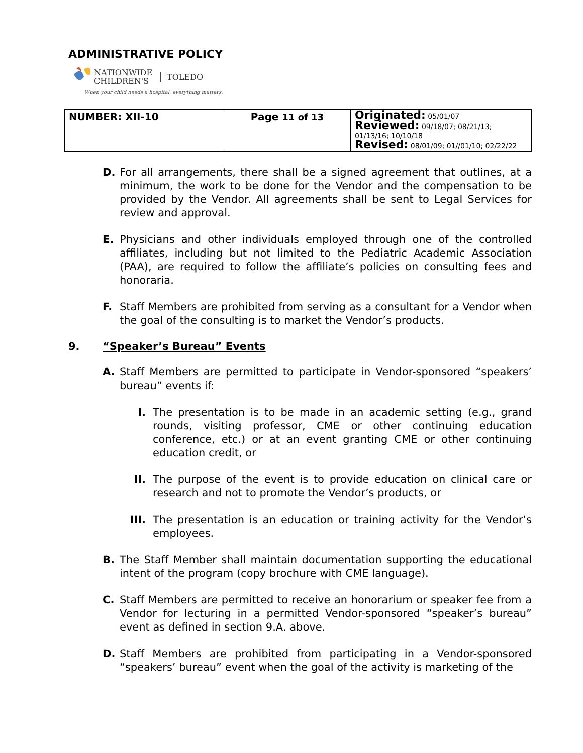ADMINISTRATIVE POLICY
NATIONWIDE
CHILDREN'S
TOLEDO
When your child needs a hospital, everything matters.
| NUMBER: XII-10 | Page 11 of 13 | Originated: 05/01/07 Reviewed: 09/18/07; 08/21/13; 01/13/16; 10/10/18 Revised: 08/01/09; 01//01/10; 02/22/22 |
D. For all arrangements, there shall be a signed agreement that outlines, at a minimum, the work to be done for the Vendor and the compensation to be provided by the Vendor. All agreements shall be sent to Legal Services for review and approval.
E. Physicians and other individuals employed through one of the controlled affiliates, including but not limited to the Pediatric Academic Association (PAA), are required to follow the affiliate’s policies on consulting fees and honoraria.
F. Staff Members are prohibited from serving as a consultant for a Vendor when the goal of the consulting is to market the Vendor’s products.
9. “Speaker’s Bureau” Events
A. Staff Members are permitted to participate in Vendor-sponsored “speakers’ bureau” events if:
I. The presentation is to be made in an academic setting (e.g., grand rounds, visiting professor, CME or other continuing education conference, etc.) or at an event granting CME or other continuing education credit, or
II. The purpose of the event is to provide education on clinical care or research and not to promote the Vendor’s products, or
III. The presentation is an education or training activity for the Vendor’s employees.
B. The Staff Member shall maintain documentation supporting the educational intent of the program (copy brochure with CME language).
C. Staff Members are permitted to receive an honorarium or speaker fee from a Vendor for lecturing in a permitted Vendor-sponsored “speaker’s bureau” event as defined in section 9.A. above.
D. Staff Members are prohibited from participating in a Vendor-sponsored “speakers’ bureau” event when the goal of the activity is marketing of the